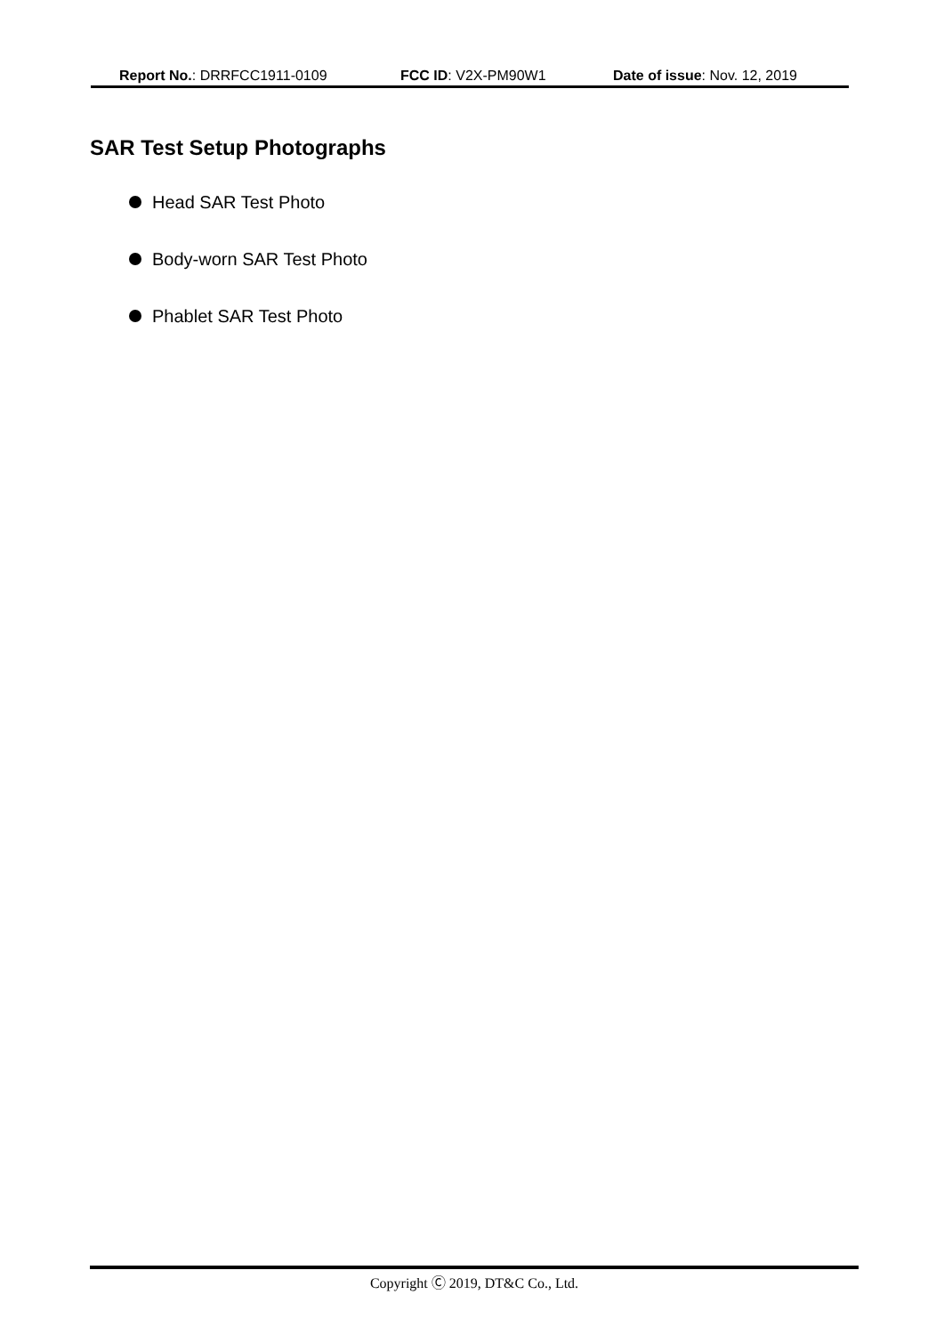Report No.: DRRFCC1911-0109 FCC ID: V2X-PM90W1 Date of issue: Nov. 12, 2019
SAR Test Setup Photographs
Head SAR Test Photo
Body-worn SAR Test Photo
Phablet SAR Test Photo
Copyright Ⓒ 2019, DT&C Co., Ltd.